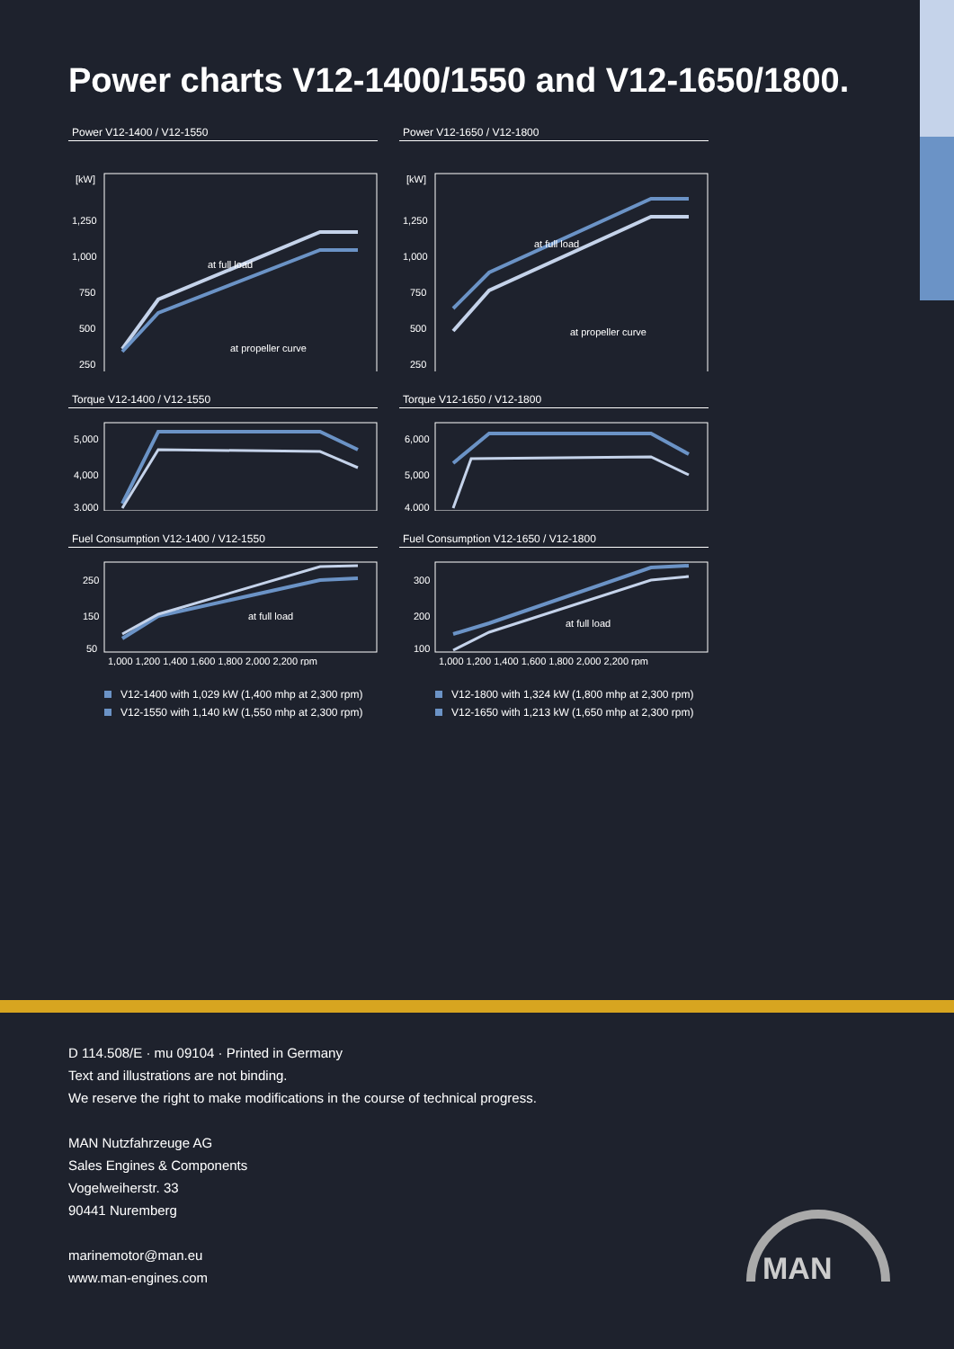Power charts V12-1400/1550 and V12-1650/1800.
Power V12-1400 / V12-1550
[kW]
1,250
1,000
750
500
250
at full load
at propeller curve
Torque V12-1400 / V12-1550
5,000
4,000
3,000
Fuel Consumption V12-1400 / V12-1550
250
150
50
1,000 1,200 1,400 1,600 1,800 2,000 2,200 rpm
at full load
V12-1400 with 1,029 kW (1,400 mhp at 2,300 rpm)
V12-1550 with 1,140 kW (1,550 mhp at 2,300 rpm)
Power V12-1650 / V12-1800
[kW]
1,250
1,000
750
500
250
at full load
at propeller curve
Torque V12-1650 / V12-1800
6,000
5,000
4,000
Fuel Consumption V12-1650 / V12-1800
300
200
100
1,000 1,200 1,400 1,600 1,800 2,000 2,200 rpm
at full load
V12-1800 with 1,324 kW (1,800 mhp at 2,300 rpm)
V12-1650 with 1,213 kW (1,650 mhp at 2,300 rpm)
D 114.508/E · mu 09104 · Printed in Germany
Text and illustrations are not binding.
We reserve the right to make modifications in the course of technical progress.
MAN Nutzfahrzeuge AG
Sales Engines & Components
Vogelweiherstr. 33
90441 Nuremberg
marinemotor@man.eu
www.man-engines.com
MAN